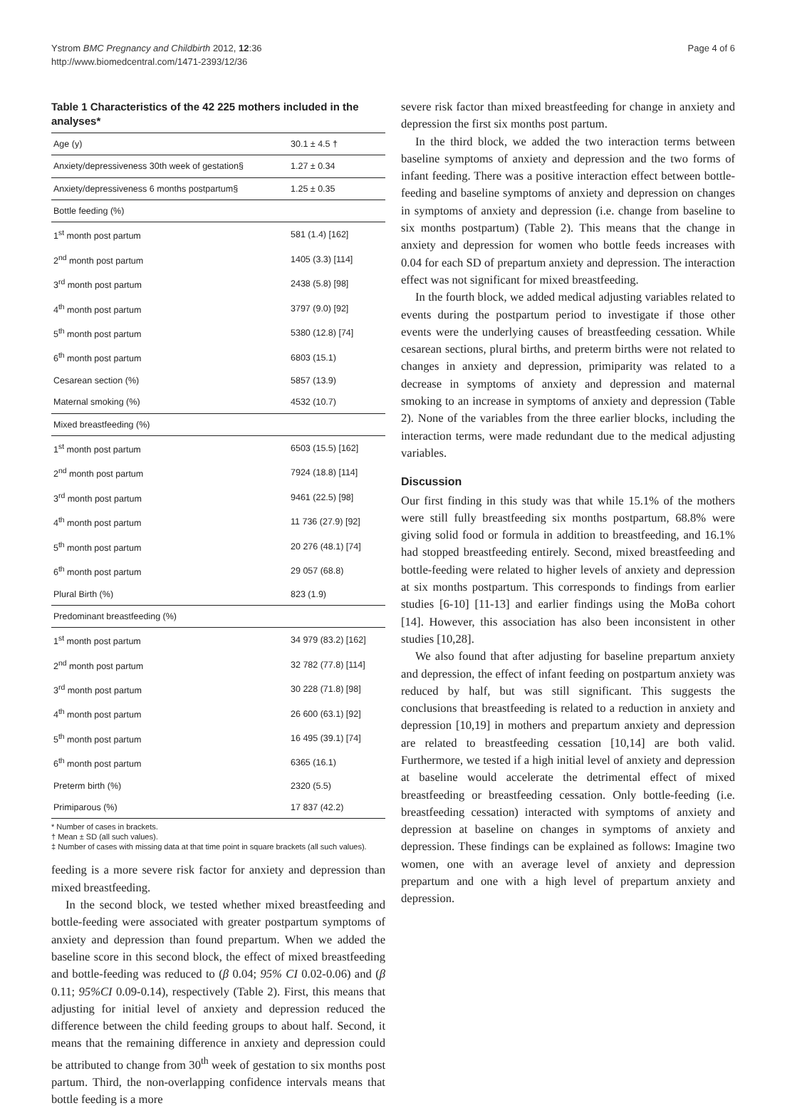Ystrom BMC Pregnancy and Childbirth 2012, 12:36
http://www.biomedcentral.com/1471-2393/12/36
Page 4 of 6
Table 1 Characteristics of the 42 225 mothers included in the analyses*
| Age (y) | 30.1 ± 4.5 † |
| Anxiety/depressiveness 30th week of gestation§ | 1.27 ± 0.34 |
| Anxiety/depressiveness 6 months postpartum§ | 1.25 ± 0.35 |
| Bottle feeding (%) | |
| 1<sup>st</sup> month post partum | 581 (1.4) [162] |
| 2<sup>nd</sup> month post partum | 1405 (3.3) [114] |
| 3<sup>rd</sup> month post partum | 2438 (5.8) [98] |
| 4<sup>th</sup> month post partum | 3797 (9.0) [92] |
| 5<sup>th</sup> month post partum | 5380 (12.8) [74] |
| 6<sup>th</sup> month post partum | 6803 (15.1) |
| Cesarean section (%) | 5857 (13.9) |
| Maternal smoking (%) | 4532 (10.7) |
| Mixed breastfeeding (%) | |
| 1<sup>st</sup> month post partum | 6503 (15.5) [162] |
| 2<sup>nd</sup> month post partum | 7924 (18.8) [114] |
| 3<sup>rd</sup> month post partum | 9461 (22.5) [98] |
| 4<sup>th</sup> month post partum | 11 736 (27.9) [92] |
| 5<sup>th</sup> month post partum | 20 276 (48.1) [74] |
| 6<sup>th</sup> month post partum | 29 057 (68.8) |
| Plural Birth (%) | 823 (1.9) |
| Predominant breastfeeding (%) | |
| 1<sup>st</sup> month post partum | 34 979 (83.2) [162] |
| 2<sup>nd</sup> month post partum | 32 782 (77.8) [114] |
| 3<sup>rd</sup> month post partum | 30 228 (71.8) [98] |
| 4<sup>th</sup> month post partum | 26 600 (63.1) [92] |
| 5<sup>th</sup> month post partum | 16 495 (39.1) [74] |
| 6<sup>th</sup> month post partum | 6365 (16.1) |
| Preterm birth (%) | 2320 (5.5) |
| Primiparous (%) | 17 837 (42.2) |
* Number of cases in brackets.
† Mean ± SD (all such values).
‡ Number of cases with missing data at that time point in square brackets (all such values).
feeding is a more severe risk factor for anxiety and depression than mixed breastfeeding.
In the second block, we tested whether mixed breastfeeding and bottle-feeding were associated with greater postpartum symptoms of anxiety and depression than found prepartum. When we added the baseline score in this second block, the effect of mixed breastfeeding and bottle-feeding was reduced to (β 0.04; 95% CI 0.02-0.06) and (β 0.11; 95%CI 0.09-0.14), respectively (Table 2). First, this means that adjusting for initial level of anxiety and depression reduced the difference between the child feeding groups to about half. Second, it means that the remaining difference in anxiety and depression could be attributed to change from 30<sup>th</sup> week of gestation to six months post partum. Third, the non-overlapping confidence intervals means that bottle feeding is a more
severe risk factor than mixed breastfeeding for change in anxiety and depression the first six months post partum.
In the third block, we added the two interaction terms between baseline symptoms of anxiety and depression and the two forms of infant feeding. There was a positive interaction effect between bottle-feeding and baseline symptoms of anxiety and depression on changes in symptoms of anxiety and depression (i.e. change from baseline to six months postpartum) (Table 2). This means that the change in anxiety and depression for women who bottle feeds increases with 0.04 for each SD of prepartum anxiety and depression. The interaction effect was not significant for mixed breastfeeding.
In the fourth block, we added medical adjusting variables related to events during the postpartum period to investigate if those other events were the underlying causes of breastfeeding cessation. While cesarean sections, plural births, and preterm births were not related to changes in anxiety and depression, primiparity was related to a decrease in symptoms of anxiety and depression and maternal smoking to an increase in symptoms of anxiety and depression (Table 2). None of the variables from the three earlier blocks, including the interaction terms, were made redundant due to the medical adjusting variables.
Discussion
Our first finding in this study was that while 15.1% of the mothers were still fully breastfeeding six months postpartum, 68.8% were giving solid food or formula in addition to breastfeeding, and 16.1% had stopped breastfeeding entirely. Second, mixed breastfeeding and bottle-feeding were related to higher levels of anxiety and depression at six months postpartum. This corresponds to findings from earlier studies [6-10] [11-13] and earlier findings using the MoBa cohort [14]. However, this association has also been inconsistent in other studies [10,28].
We also found that after adjusting for baseline prepartum anxiety and depression, the effect of infant feeding on postpartum anxiety was reduced by half, but was still significant. This suggests the conclusions that breastfeeding is related to a reduction in anxiety and depression [10,19] in mothers and prepartum anxiety and depression are related to breastfeeding cessation [10,14] are both valid. Furthermore, we tested if a high initial level of anxiety and depression at baseline would accelerate the detrimental effect of mixed breastfeeding or breastfeeding cessation. Only bottle-feeding (i.e. breastfeeding cessation) interacted with symptoms of anxiety and depression at baseline on changes in symptoms of anxiety and depression. These findings can be explained as follows: Imagine two women, one with an average level of anxiety and depression prepartum and one with a high level of prepartum anxiety and depression.